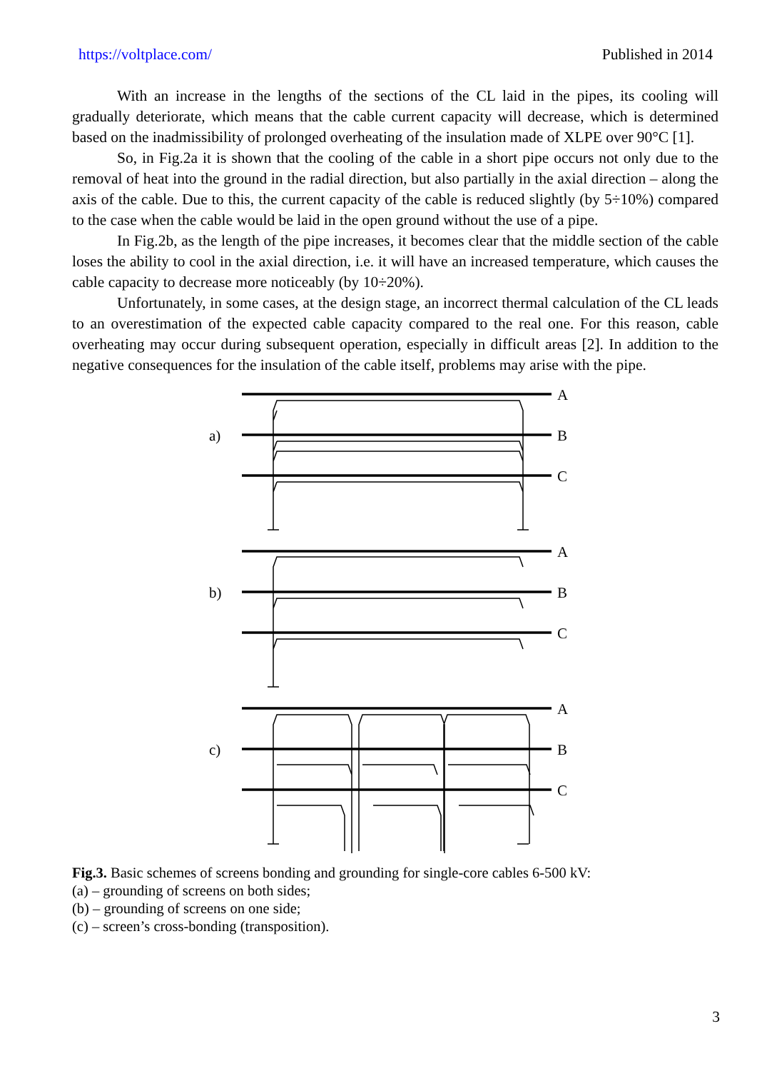https://voltplace.com/ Published in 2014
With an increase in the lengths of the sections of the CL laid in the pipes, its cooling will gradually deteriorate, which means that the cable current capacity will decrease, which is determined based on the inadmissibility of prolonged overheating of the insulation made of XLPE over 90°C [1].
So, in Fig.2a it is shown that the cooling of the cable in a short pipe occurs not only due to the removal of heat into the ground in the radial direction, but also partially in the axial direction – along the axis of the cable. Due to this, the current capacity of the cable is reduced slightly (by 5÷10%) compared to the case when the cable would be laid in the open ground without the use of a pipe.
In Fig.2b, as the length of the pipe increases, it becomes clear that the middle section of the cable loses the ability to cool in the axial direction, i.e. it will have an increased temperature, which causes the cable capacity to decrease more noticeably (by 10÷20%).
Unfortunately, in some cases, at the design stage, an incorrect thermal calculation of the CL leads to an overestimation of the expected cable capacity compared to the real one. For this reason, cable overheating may occur during subsequent operation, especially in difficult areas [2]. In addition to the negative consequences for the insulation of the cable itself, problems may arise with the pipe.
A
B
C
A
B
C
A
B
C
a)
b)
c)
Fig.3. Basic schemes of screens bonding and grounding for single-core cables 6-500 kV:
(a) – grounding of screens on both sides;
(b) – grounding of screens on one side;
(c) – screen’s cross-bonding (transposition).
3